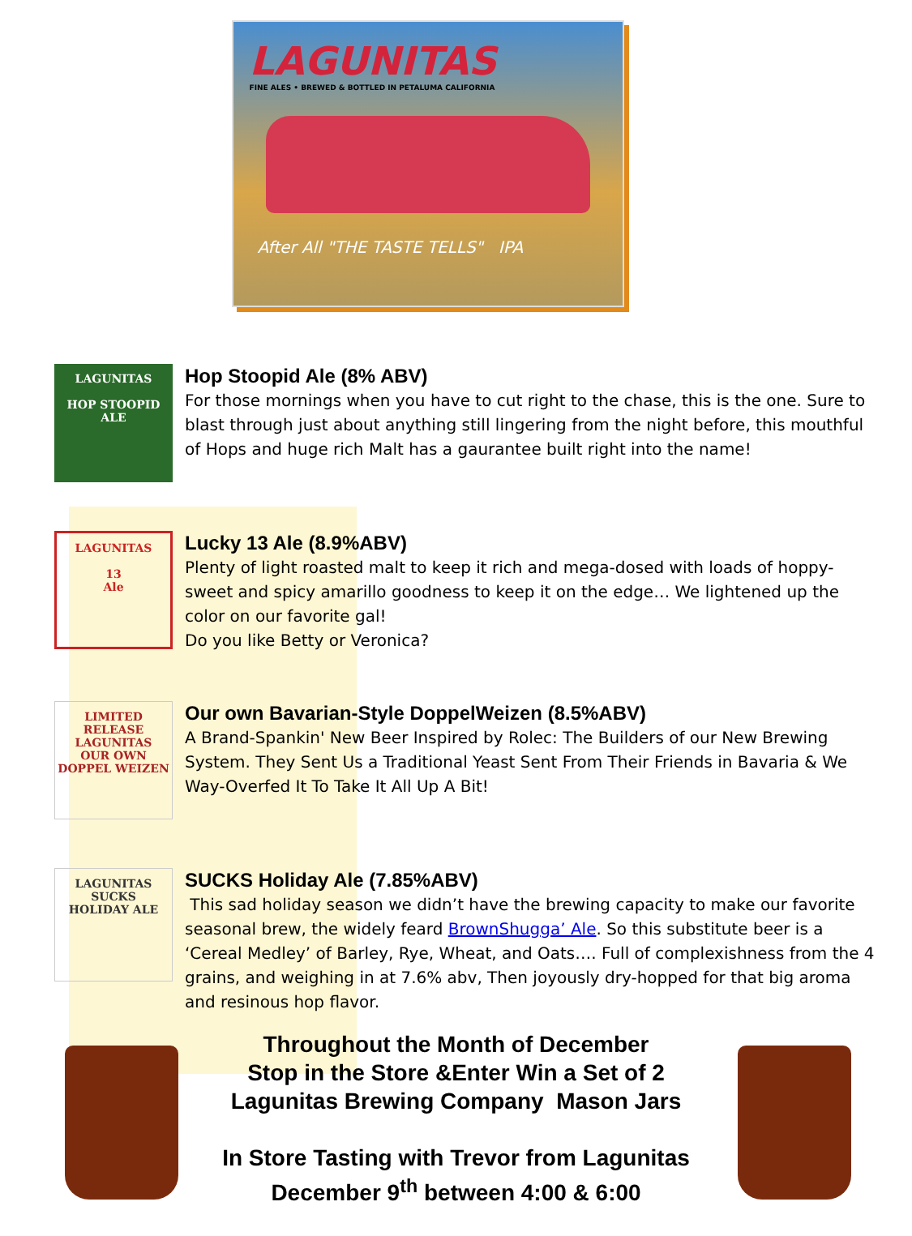LAGUNITAS
FINE ALES • BREWED & BOTTLED IN PETALUMA CALIFORNIA
After All "THE TASTE TELLS" IPA
LAGUNITAS
HOP STOOPID
ALE
Hop Stoopid Ale (8% ABV)
For those mornings when you have to cut right to the chase, this is the one. Sure to blast through just about anything still lingering from the night before, this mouthful of Hops and huge rich Malt has a gaurantee built right into the name!
LAGUNITAS
13
Ale
Lucky 13 Ale (8.9%ABV)
Plenty of light roasted malt to keep it rich and mega-dosed with loads of hoppy-sweet and spicy amarillo goodness to keep it on the edge… We lightened up the color on our favorite gal!
Do you like Betty or Veronica?
LIMITED RELEASE
LAGUNITAS
OUR OWN
DOPPEL WEIZEN
Our own Bavarian-Style DoppelWeizen (8.5%ABV)
A Brand-Spankin' New Beer Inspired by Rolec: The Builders of our New Brewing System. They Sent Us a Traditional Yeast Sent From Their Friends in Bavaria & We Way-Overfed It To Take It All Up A Bit!
LAGUNITAS
SUCKS
HOLIDAY ALE
SUCKS Holiday Ale (7.85%ABV)
This sad holiday season we didn’t have the brewing capacity to make our favorite seasonal brew, the widely feard BrownShugga’ Ale. So this substitute beer is a ‘Cereal Medley’ of Barley, Rye, Wheat, and Oats…. Full of complexishness from the 4 grains, and weighing in at 7.6% abv, Then joyously dry-hopped for that big aroma and resinous hop flavor.
Throughout the Month of December
Stop in the Store &Enter Win a Set of 2
Lagunitas Brewing Company Mason Jars
In Store Tasting with Trevor from Lagunitas
December 9<sup>th</sup> between 4:00 & 6:00